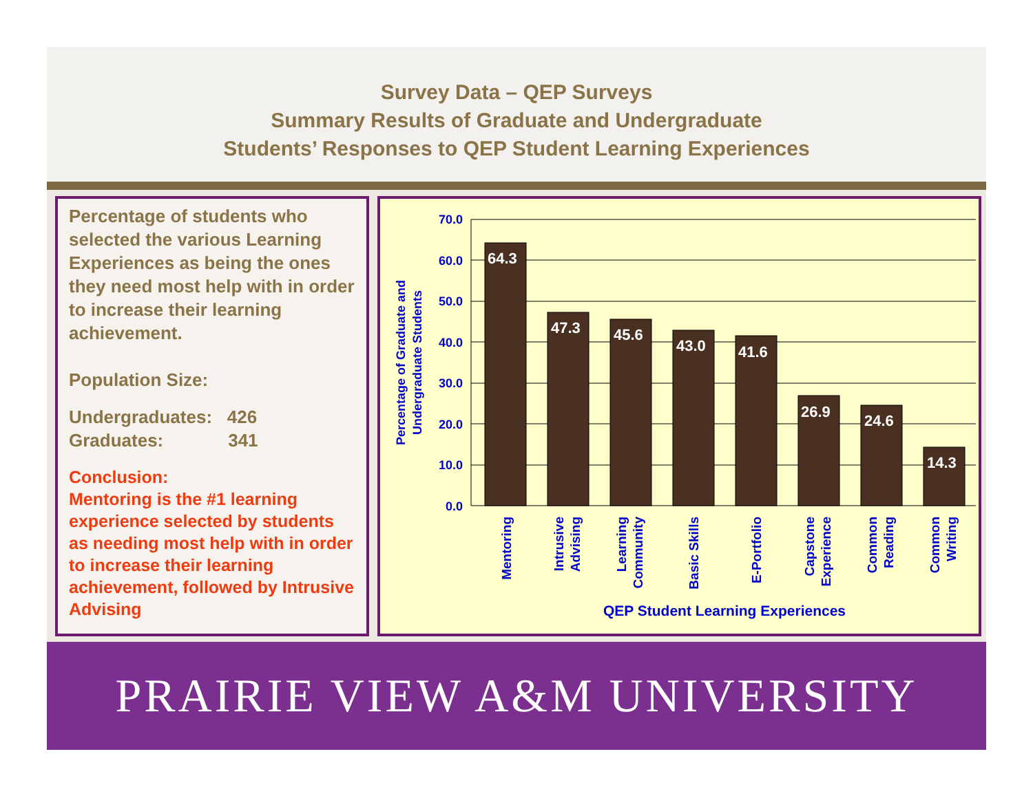Survey Data – QEP Surveys
Summary Results of Graduate and Undergraduate
Students’ Responses to QEP Student Learning Experiences
Percentage of students who selected the various Learning Experiences as being the ones they need most help with in order to increase their learning achievement.
Population Size:
Undergraduates: 426
Graduates: 341
Conclusion:
Mentoring is the #1 learning experience selected by students as needing most help with in order to increase their learning achievement, followed by Intrusive Advising
70.0
60.0
50.0
40.0
30.0
20.0
10.0
0.0
64.3
47.3
45.6
43.0
41.6
26.9
24.6
14.3
Mentoring
Intrusive
Advising
Learning
Community
Basic Skills
E-Portfolio
Capstone
Experience
Common
Reading
Common
Writing
Percentage of Graduate and
Undergraduate Students
QEP Student Learning Experiences
PRAIRIE VIEW A&M UNIVERSITY